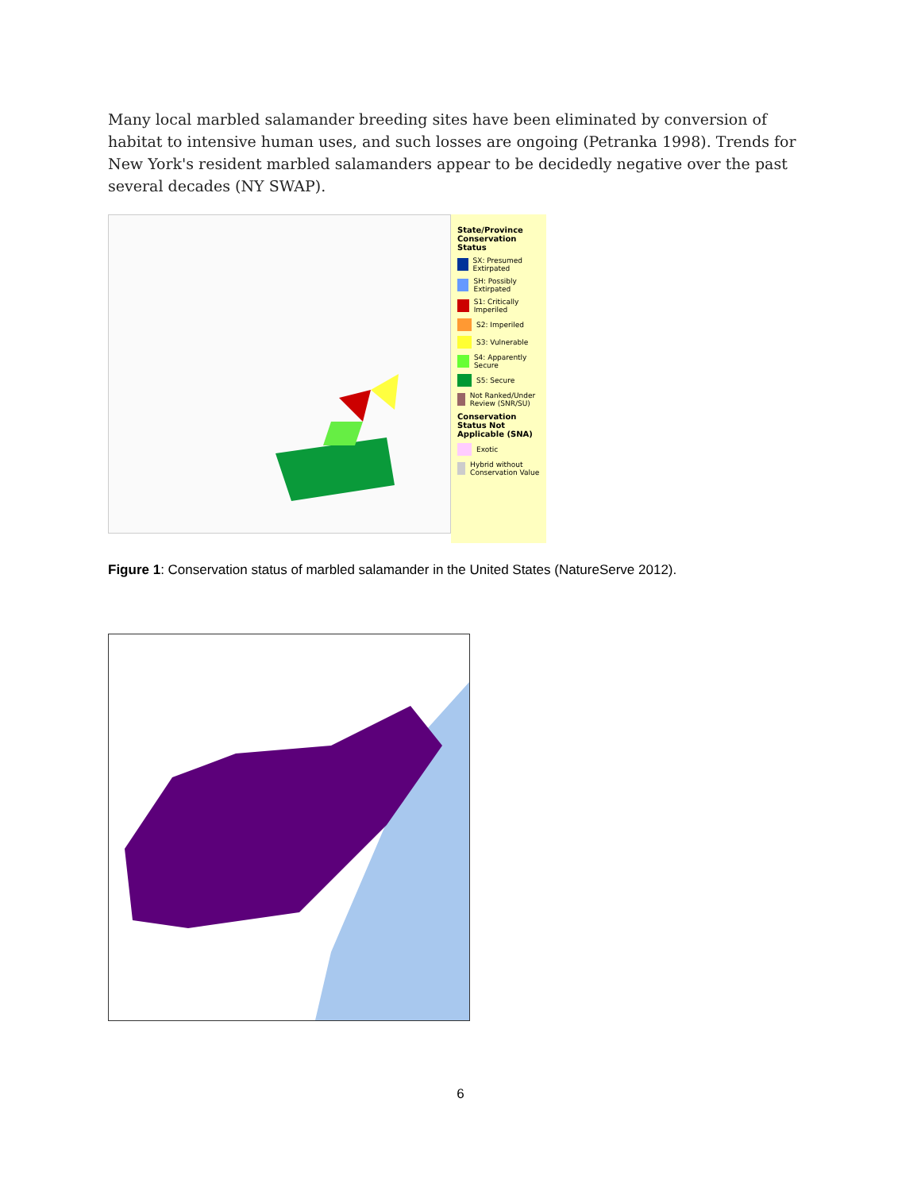Many local marbled salamander breeding sites have been eliminated by conversion of habitat to intensive human uses, and such losses are ongoing (Petranka 1998). Trends for New York's resident marbled salamanders appear to be decidedly negative over the past several decades (NY SWAP).
State/Province Conservation Status
SX: Presumed Extirpated
SH: Possibly Extirpated
S1: Critically Imperiled
S2: Imperiled
S3: Vulnerable
S4: Apparently Secure
S5: Secure
Not Ranked/Under Review (SNR/SU)
Conservation Status Not Applicable (SNA)
Exotic
Hybrid without Conservation Value
Figure 1: Conservation status of marbled salamander in the United States (NatureServe 2012).
6